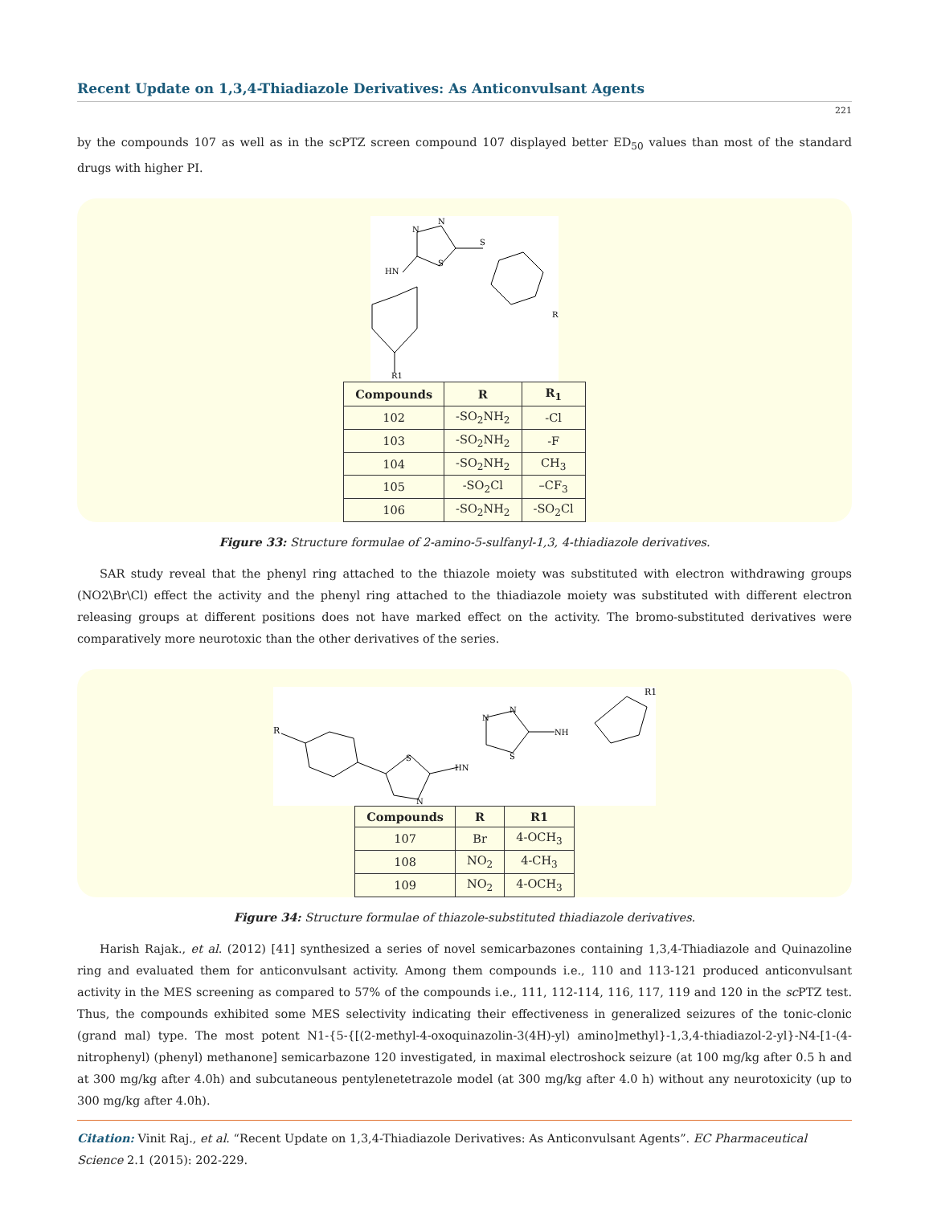Recent Update on 1,3,4-Thiadiazole Derivatives: As Anticonvulsant Agents
221
by the compounds 107 as well as in the scPTZ screen compound 107 displayed better ED<sub>50</sub> values than most of the standard drugs with higher PI.
N
N
S
S
HN
R
R1
| Compounds | R | R<sub>1</sub> |
| --- | --- | --- |
| 102 | -SO<sub>2</sub>NH<sub>2</sub> | -Cl |
| 103 | -SO<sub>2</sub>NH<sub>2</sub> | -F |
| 104 | -SO<sub>2</sub>NH<sub>2</sub> | CH<sub>3</sub> |
| 105 | -SO<sub>2</sub>Cl | –CF<sub>3</sub> |
| 106 | -SO<sub>2</sub>NH<sub>2</sub> | -SO<sub>2</sub>Cl |
Figure 33: Structure formulae of 2-amino-5-sulfanyl-1,3, 4-thiadiazole derivatives.
SAR study reveal that the phenyl ring attached to the thiazole moiety was substituted with electron withdrawing groups (NO2\Br\Cl) effect the activity and the phenyl ring attached to the thiadiazole moiety was substituted with different electron releasing groups at different positions does not have marked effect on the activity. The bromo-substituted derivatives were comparatively more neurotoxic than the other derivatives of the series.
R
S
N
HN
N
N
S
NH
R1
| Compounds | R | R1 |
| --- | --- | --- |
| 107 | Br | 4-OCH<sub>3</sub> |
| 108 | NO<sub>2</sub> | 4-CH<sub>3</sub> |
| 109 | NO<sub>2</sub> | 4-OCH<sub>3</sub> |
Figure 34: Structure formulae of thiazole-substituted thiadiazole derivatives.
Harish Rajak., et al. (2012) [41] synthesized a series of novel semicarbazones containing 1,3,4-Thiadiazole and Quinazoline ring and evaluated them for anticonvulsant activity. Among them compounds i.e., 110 and 113-121 produced anticonvulsant activity in the MES screening as compared to 57% of the compounds i.e., 111, 112-114, 116, 117, 119 and 120 in the sc PTZ test. Thus, the compounds exhibited some MES selectivity indicating their effectiveness in generalized seizures of the tonic-clonic (grand mal) type. The most potent N1-{5-{[(2-methyl-4-oxoquinazolin-3(4H)-yl) amino]methyl}-1,3,4-thiadiazol-2-yl}-N4-[1-(4-nitrophenyl) (phenyl) methanone] semicarbazone 120 investigated, in maximal electroshock seizure (at 100 mg/kg after 0.5 h and at 300 mg/kg after 4.0h) and subcutaneous pentylenetetrazole model (at 300 mg/kg after 4.0 h) without any neurotoxicity (up to 300 mg/kg after 4.0h).
Citation: Vinit Raj., et al. “Recent Update on 1,3,4-Thiadiazole Derivatives: As Anticonvulsant Agents”. EC Pharmaceutical Science 2.1 (2015): 202-229.